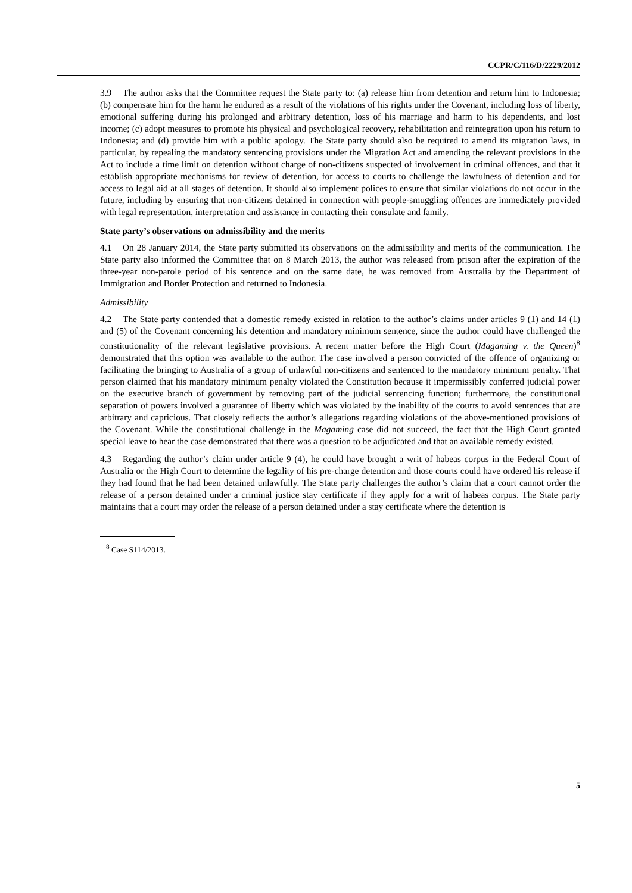CCPR/C/116/D/2229/2012
3.9 The author asks that the Committee request the State party to: (a) release him from detention and return him to Indonesia; (b) compensate him for the harm he endured as a result of the violations of his rights under the Covenant, including loss of liberty, emotional suffering during his prolonged and arbitrary detention, loss of his marriage and harm to his dependents, and lost income; (c) adopt measures to promote his physical and psychological recovery, rehabilitation and reintegration upon his return to Indonesia; and (d) provide him with a public apology. The State party should also be required to amend its migration laws, in particular, by repealing the mandatory sentencing provisions under the Migration Act and amending the relevant provisions in the Act to include a time limit on detention without charge of non-citizens suspected of involvement in criminal offences, and that it establish appropriate mechanisms for review of detention, for access to courts to challenge the lawfulness of detention and for access to legal aid at all stages of detention. It should also implement polices to ensure that similar violations do not occur in the future, including by ensuring that non-citizens detained in connection with people-smuggling offences are immediately provided with legal representation, interpretation and assistance in contacting their consulate and family.
State party’s observations on admissibility and the merits
4.1 On 28 January 2014, the State party submitted its observations on the admissibility and merits of the communication. The State party also informed the Committee that on 8 March 2013, the author was released from prison after the expiration of the three-year non-parole period of his sentence and on the same date, he was removed from Australia by the Department of Immigration and Border Protection and returned to Indonesia.
Admissibility
4.2 The State party contended that a domestic remedy existed in relation to the author’s claims under articles 9 (1) and 14 (1) and (5) of the Covenant concerning his detention and mandatory minimum sentence, since the author could have challenged the constitutionality of the relevant legislative provisions. A recent matter before the High Court (Magaming v. the Queen)<sup>8</sup> demonstrated that this option was available to the author. The case involved a person convicted of the offence of organizing or facilitating the bringing to Australia of a group of unlawful non-citizens and sentenced to the mandatory minimum penalty. That person claimed that his mandatory minimum penalty violated the Constitution because it impermissibly conferred judicial power on the executive branch of government by removing part of the judicial sentencing function; furthermore, the constitutional separation of powers involved a guarantee of liberty which was violated by the inability of the courts to avoid sentences that are arbitrary and capricious. That closely reflects the author’s allegations regarding violations of the above-mentioned provisions of the Covenant. While the constitutional challenge in the Magaming case did not succeed, the fact that the High Court granted special leave to hear the case demonstrated that there was a question to be adjudicated and that an available remedy existed.
4.3 Regarding the author’s claim under article 9 (4), he could have brought a writ of habeas corpus in the Federal Court of Australia or the High Court to determine the legality of his pre-charge detention and those courts could have ordered his release if they had found that he had been detained unlawfully. The State party challenges the author’s claim that a court cannot order the release of a person detained under a criminal justice stay certificate if they apply for a writ of habeas corpus. The State party maintains that a court may order the release of a person detained under a stay certificate where the detention is
<sup>8</sup> Case S114/2013.
5